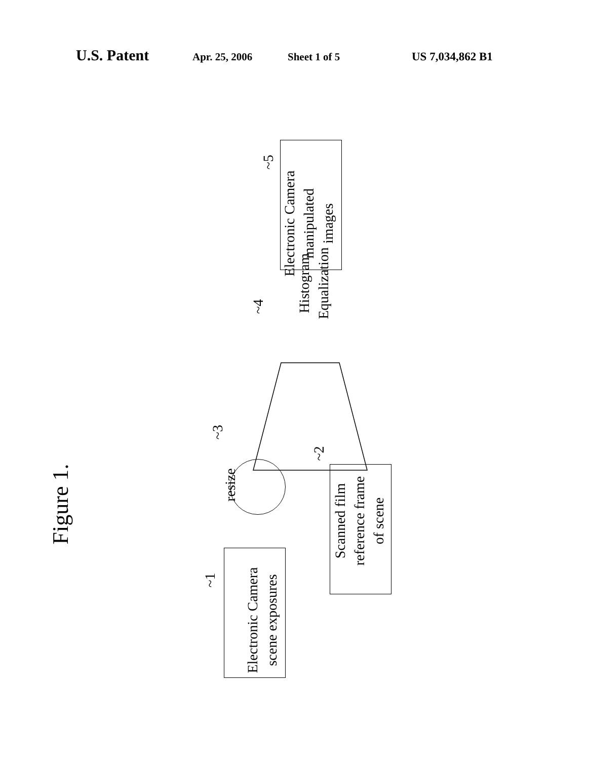U.S. Patent Apr. 25, 2006 Sheet 1 of 5 US 7,034,862 B1
Figure 1.
Electronic Camera
scene exposures
resize
Scanned film
reference frame
of scene
Histogram
Equalization
Electronic Camera
manipulated
images
~1
~2
~3
~4
~5